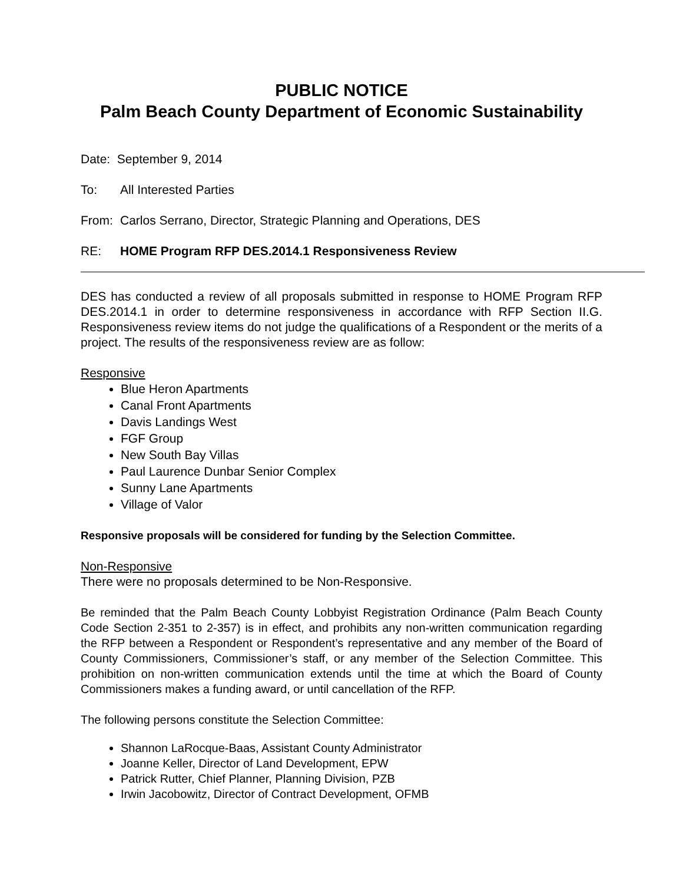PUBLIC NOTICE
Palm Beach County Department of Economic Sustainability
Date: September 9, 2014
To: All Interested Parties
From: Carlos Serrano, Director, Strategic Planning and Operations, DES
RE: HOME Program RFP DES.2014.1 Responsiveness Review
DES has conducted a review of all proposals submitted in response to HOME Program RFP DES.2014.1 in order to determine responsiveness in accordance with RFP Section II.G. Responsiveness review items do not judge the qualifications of a Respondent or the merits of a project. The results of the responsiveness review are as follow:
Responsive
Blue Heron Apartments
Canal Front Apartments
Davis Landings West
FGF Group
New South Bay Villas
Paul Laurence Dunbar Senior Complex
Sunny Lane Apartments
Village of Valor
Responsive proposals will be considered for funding by the Selection Committee.
Non-Responsive
There were no proposals determined to be Non-Responsive.
Be reminded that the Palm Beach County Lobbyist Registration Ordinance (Palm Beach County Code Section 2-351 to 2-357) is in effect, and prohibits any non-written communication regarding the RFP between a Respondent or Respondent’s representative and any member of the Board of County Commissioners, Commissioner’s staff, or any member of the Selection Committee. This prohibition on non-written communication extends until the time at which the Board of County Commissioners makes a funding award, or until cancellation of the RFP.
The following persons constitute the Selection Committee:
Shannon LaRocque-Baas, Assistant County Administrator
Joanne Keller, Director of Land Development, EPW
Patrick Rutter, Chief Planner, Planning Division, PZB
Irwin Jacobowitz, Director of Contract Development, OFMB